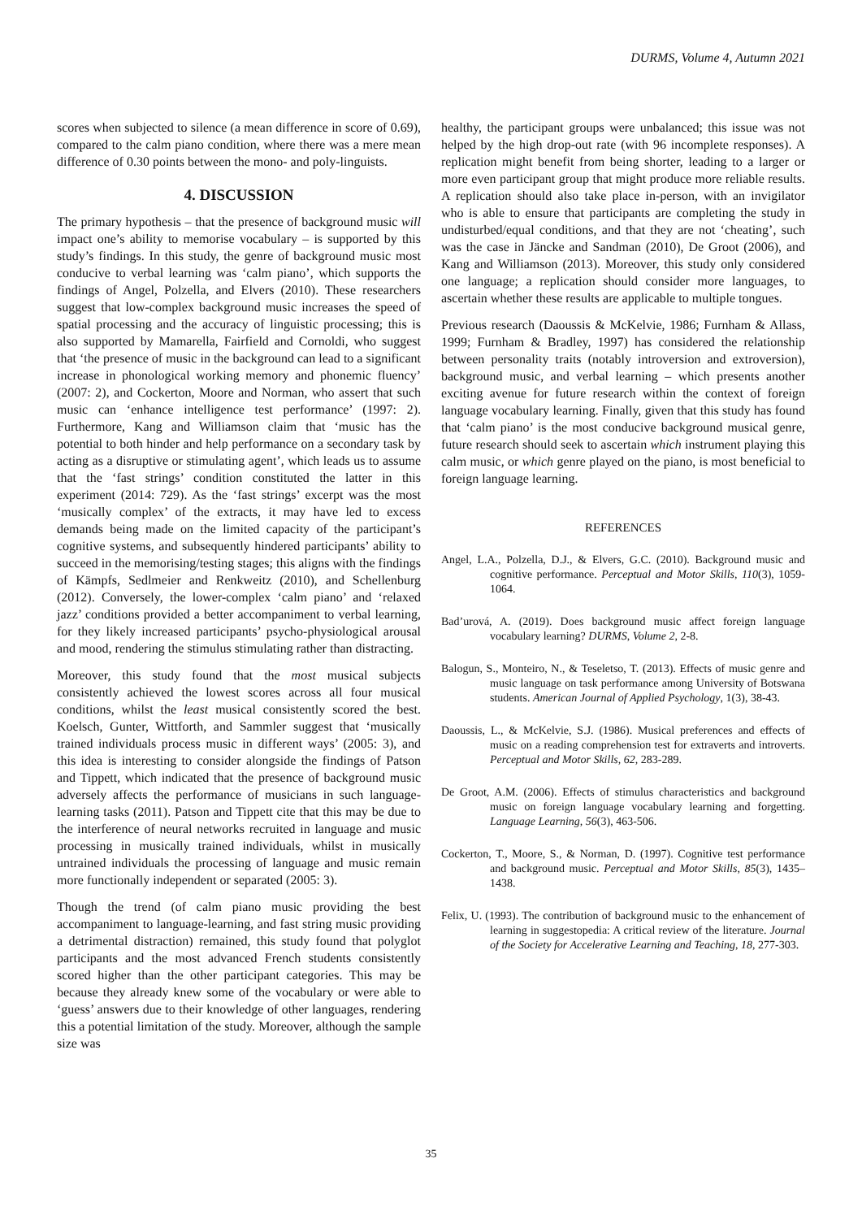DURMS, Volume 4, Autumn 2021
scores when subjected to silence (a mean difference in score of 0.69), compared to the calm piano condition, where there was a mere mean difference of 0.30 points between the mono- and poly-linguists.
4. DISCUSSION
The primary hypothesis – that the presence of background music will impact one’s ability to memorise vocabulary – is supported by this study’s findings. In this study, the genre of background music most conducive to verbal learning was ‘calm piano’, which supports the findings of Angel, Polzella, and Elvers (2010). These researchers suggest that low-complex background music increases the speed of spatial processing and the accuracy of linguistic processing; this is also supported by Mamarella, Fairfield and Cornoldi, who suggest that ‘the presence of music in the background can lead to a significant increase in phonological working memory and phonemic fluency’ (2007: 2), and Cockerton, Moore and Norman, who assert that such music can ‘enhance intelligence test performance’ (1997: 2). Furthermore, Kang and Williamson claim that ‘music has the potential to both hinder and help performance on a secondary task by acting as a disruptive or stimulating agent’, which leads us to assume that the ‘fast strings’ condition constituted the latter in this experiment (2014: 729). As the ‘fast strings’ excerpt was the most ‘musically complex’ of the extracts, it may have led to excess demands being made on the limited capacity of the participant’s cognitive systems, and subsequently hindered participants’ ability to succeed in the memorising/testing stages; this aligns with the findings of Kämpfs, Sedlmeier and Renkweitz (2010), and Schellenburg (2012). Conversely, the lower-complex ‘calm piano’ and ‘relaxed jazz’ conditions provided a better accompaniment to verbal learning, for they likely increased participants’ psycho-physiological arousal and mood, rendering the stimulus stimulating rather than distracting.
Moreover, this study found that the most musical subjects consistently achieved the lowest scores across all four musical conditions, whilst the least musical consistently scored the best. Koelsch, Gunter, Wittforth, and Sammler suggest that ‘musically trained individuals process music in different ways’ (2005: 3), and this idea is interesting to consider alongside the findings of Patson and Tippett, which indicated that the presence of background music adversely affects the performance of musicians in such language-learning tasks (2011). Patson and Tippett cite that this may be due to the interference of neural networks recruited in language and music processing in musically trained individuals, whilst in musically untrained individuals the processing of language and music remain more functionally independent or separated (2005: 3).
Though the trend (of calm piano music providing the best accompaniment to language-learning, and fast string music providing a detrimental distraction) remained, this study found that polyglot participants and the most advanced French students consistently scored higher than the other participant categories. This may be because they already knew some of the vocabulary or were able to ‘guess’ answers due to their knowledge of other languages, rendering this a potential limitation of the study. Moreover, although the sample size was
healthy, the participant groups were unbalanced; this issue was not helped by the high drop-out rate (with 96 incomplete responses). A replication might benefit from being shorter, leading to a larger or more even participant group that might produce more reliable results. A replication should also take place in-person, with an invigilator who is able to ensure that participants are completing the study in undisturbed/equal conditions, and that they are not ‘cheating’, such was the case in Jäncke and Sandman (2010), De Groot (2006), and Kang and Williamson (2013). Moreover, this study only considered one language; a replication should consider more languages, to ascertain whether these results are applicable to multiple tongues.
Previous research (Daoussis & McKelvie, 1986; Furnham & Allass, 1999; Furnham & Bradley, 1997) has considered the relationship between personality traits (notably introversion and extroversion), background music, and verbal learning – which presents another exciting avenue for future research within the context of foreign language vocabulary learning. Finally, given that this study has found that ‘calm piano’ is the most conducive background musical genre, future research should seek to ascertain which instrument playing this calm music, or which genre played on the piano, is most beneficial to foreign language learning.
REFERENCES
Angel, L.A., Polzella, D.J., & Elvers, G.C. (2010). Background music and cognitive performance. Perceptual and Motor Skills, 110(3), 1059-1064.
Bad’urová, A. (2019). Does background music affect foreign language vocabulary learning? DURMS, Volume 2, 2-8.
Balogun, S., Monteiro, N., & Teseletso, T. (2013). Effects of music genre and music language on task performance among University of Botswana students. American Journal of Applied Psychology, 1(3), 38-43.
Daoussis, L., & McKelvie, S.J. (1986). Musical preferences and effects of music on a reading comprehension test for extraverts and introverts. Perceptual and Motor Skills, 62, 283-289.
De Groot, A.M. (2006). Effects of stimulus characteristics and background music on foreign language vocabulary learning and forgetting. Language Learning, 56(3), 463-506.
Cockerton, T., Moore, S., & Norman, D. (1997). Cognitive test performance and background music. Perceptual and Motor Skills, 85(3), 1435–1438.
Felix, U. (1993). The contribution of background music to the enhancement of learning in suggestopedia: A critical review of the literature. Journal of the Society for Accelerative Learning and Teaching, 18, 277-303.
35